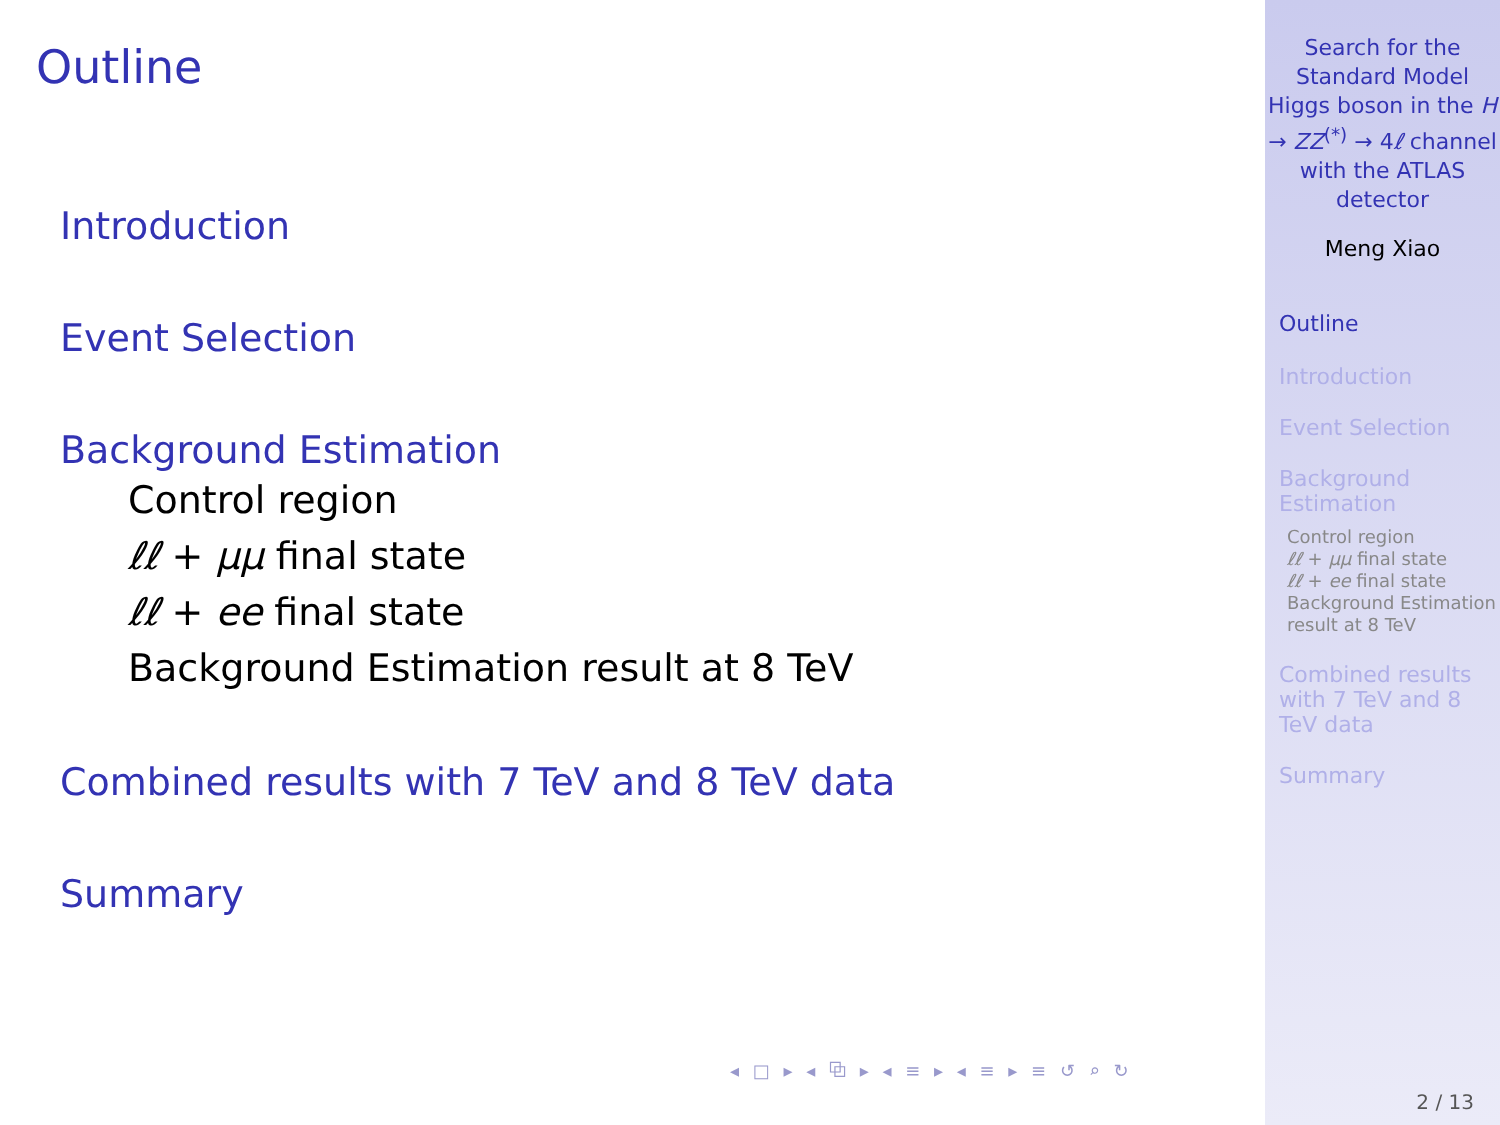Outline
Introduction
Event Selection
Background Estimation
Control region
ℓℓ + μμ final state
ℓℓ + ee final state
Background Estimation result at 8 TeV
Combined results with 7 TeV and 8 TeV data
Summary
◂ □ ▸ ◂ ⧉ ▸ ◂ ≡ ▸ ◂ ≡ ▸ ≡ ↺ ⌕ ↻
Search for the Standard Model Higgs boson in the H → ZZ<sup>(*)</sup> → 4ℓ channel with the ATLAS detector
Meng Xiao
Outline
Introduction
Event Selection
Background Estimation
Control region
ℓℓ + μμ final state
ℓℓ + ee final state
Background Estimation result at 8 TeV
Combined results with 7 TeV and 8 TeV data
Summary
2 / 13